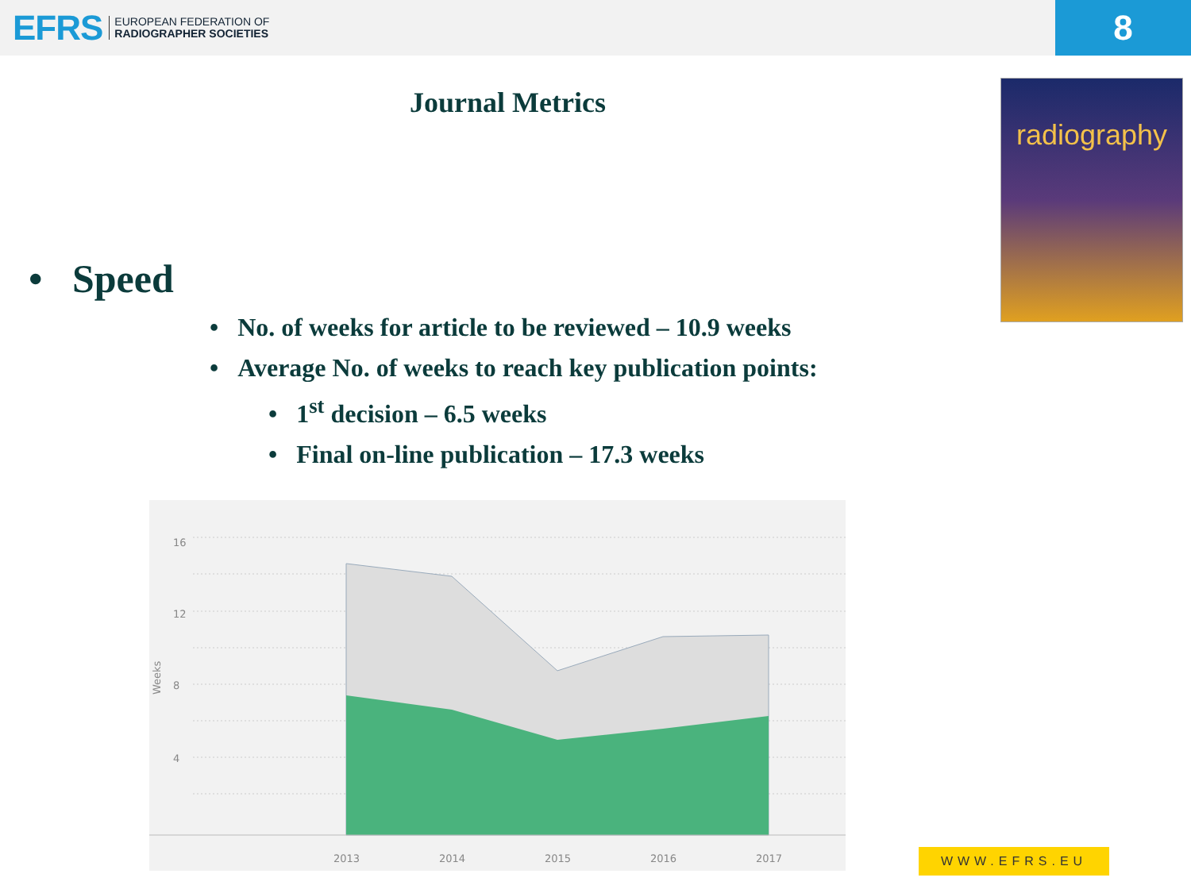EFRS EUROPEAN FEDERATION OF
RADIOGRAPHER SOCIETIES
8
Journal Metrics
radiography
• Speed
• No. of weeks for article to be reviewed – 10.9 weeks
• Average No. of weeks to reach key publication points:
• 1<sup>st</sup> decision – 6.5 weeks
• Final on-line publication – 17.3 weeks
16
12
8
4
Weeks
2013
2014
2015
2016
2017
WWW.EFRS.EU